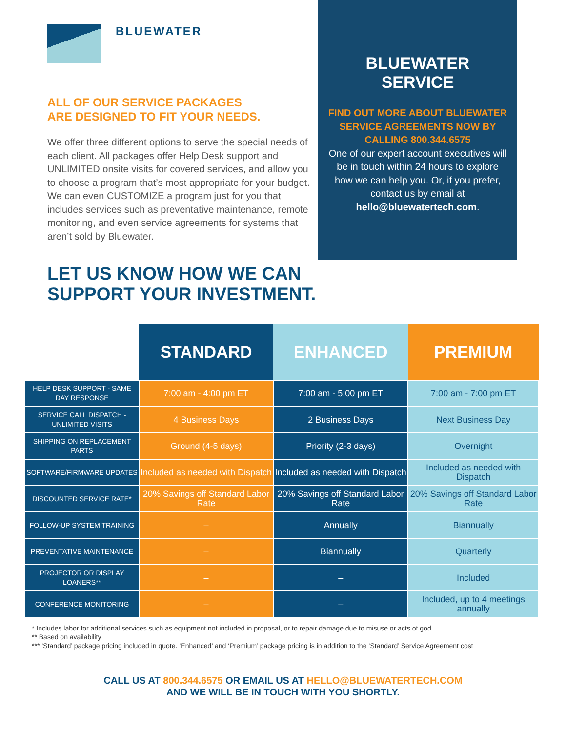BLUEWATER
ALL OF OUR SERVICE PACKAGES
ARE DESIGNED TO FIT YOUR NEEDS.
We offer three different options to serve the special needs of each client. All packages offer Help Desk support and UNLIMITED onsite visits for covered services, and allow you to choose a program that’s most appropriate for your budget. We can even CUSTOMIZE a program just for you that includes services such as preventative maintenance, remote monitoring, and even service agreements for systems that aren’t sold by Bluewater.
BLUEWATER
SERVICE
FIND OUT MORE ABOUT BLUEWATER SERVICE AGREEMENTS NOW BY CALLING 800.344.6575
One of our expert account executives will be in touch within 24 hours to explore how we can help you. Or, if you prefer, contact us by email at hello@bluewatertech.com.
LET US KNOW HOW WE CAN
SUPPORT YOUR INVESTMENT.
| | STANDARD | ENHANCED | PREMIUM |
| --- | --- | --- | --- |
| HELP DESK SUPPORT - SAME DAY RESPONSE | 7:00 am - 4:00 pm ET | 7:00 am - 5:00 pm ET | 7:00 am - 7:00 pm ET |
| SERVICE CALL DISPATCH - UNLIMITED VISITS | 4 Business Days | 2 Business Days | Next Business Day |
| SHIPPING ON REPLACEMENT PARTS | Ground (4-5 days) | Priority (2-3 days) | Overnight |
| SOFTWARE/FIRMWARE UPDATES | Included as needed with Dispatch | Included as needed with Dispatch | Included as needed with Dispatch |
| DISCOUNTED SERVICE RATE* | 20% Savings off Standard Labor Rate | 20% Savings off Standard Labor Rate | 20% Savings off Standard Labor Rate |
| FOLLOW-UP SYSTEM TRAINING | – | Annually | Biannually |
| PREVENTATIVE MAINTENANCE | – | Biannually | Quarterly |
| PROJECTOR OR DISPLAY LOANERS** | – | – | Included |
| CONFERENCE MONITORING | – | – | Included, up to 4 meetings annually |
* Includes labor for additional services such as equipment not included in proposal, or to repair damage due to misuse or acts of god
** Based on availability
*** ‘Standard’ package pricing included in quote. ‘Enhanced’ and ‘Premium’ package pricing is in addition to the ‘Standard’ Service Agreement cost
CALL US AT 800.344.6575 OR EMAIL US AT HELLO@BLUEWATERTECH.COM
AND WE WILL BE IN TOUCH WITH YOU SHORTLY.